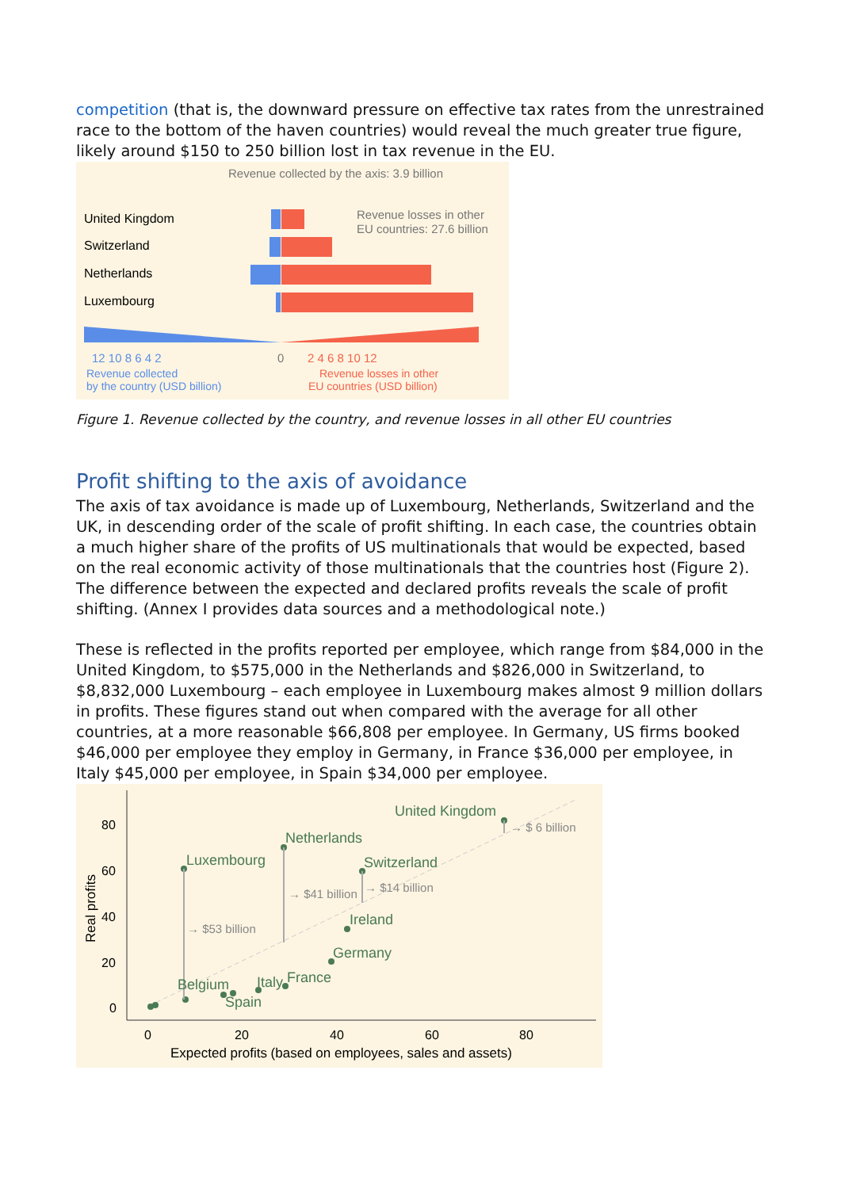competition (that is, the downward pressure on effective tax rates from the unrestrained race to the bottom of the haven countries) would reveal the much greater true figure, likely around $150 to 250 billion lost in tax revenue in the EU.
Revenue collected by the axis: 3.9 billion
United Kingdom
Switzerland
Netherlands
Luxembourg
Revenue losses in other
EU countries: 27.6 billion
12 10 8 6 4 2
0
2 4 6 8 10 12
Revenue collected
by the country (USD billion)
Revenue losses in other
EU countries (USD billion)
Figure 1. Revenue collected by the country, and revenue losses in all other EU countries
Profit shifting to the axis of avoidance
The axis of tax avoidance is made up of Luxembourg, Netherlands, Switzerland and the UK, in descending order of the scale of profit shifting. In each case, the countries obtain a much higher share of the profits of US multinationals that would be expected, based on the real economic activity of those multinationals that the countries host (Figure 2). The difference between the expected and declared profits reveals the scale of profit shifting. (Annex I provides data sources and a methodological note.)
These is reflected in the profits reported per employee, which range from $84,000 in the United Kingdom, to $575,000 in the Netherlands and $826,000 in Switzerland, to $8,832,000 Luxembourg – each employee in Luxembourg makes almost 9 million dollars in profits. These figures stand out when compared with the average for all other countries, at a more reasonable $66,808 per employee. In Germany, US firms booked $46,000 per employee they employ in Germany, in France $36,000 per employee, in Italy $45,000 per employee, in Spain $34,000 per employee.
80
60
40
20
0
Real profits
0
20
40
60
80
Expected profits (based on employees, sales and assets)
United Kingdom
Netherlands
Luxembourg
Switzerland
Ireland
Germany
Italy
France
Belgium
Spain
→ $ 6 billion
→ $41 billion
→ $14 billion
→ $53 billion